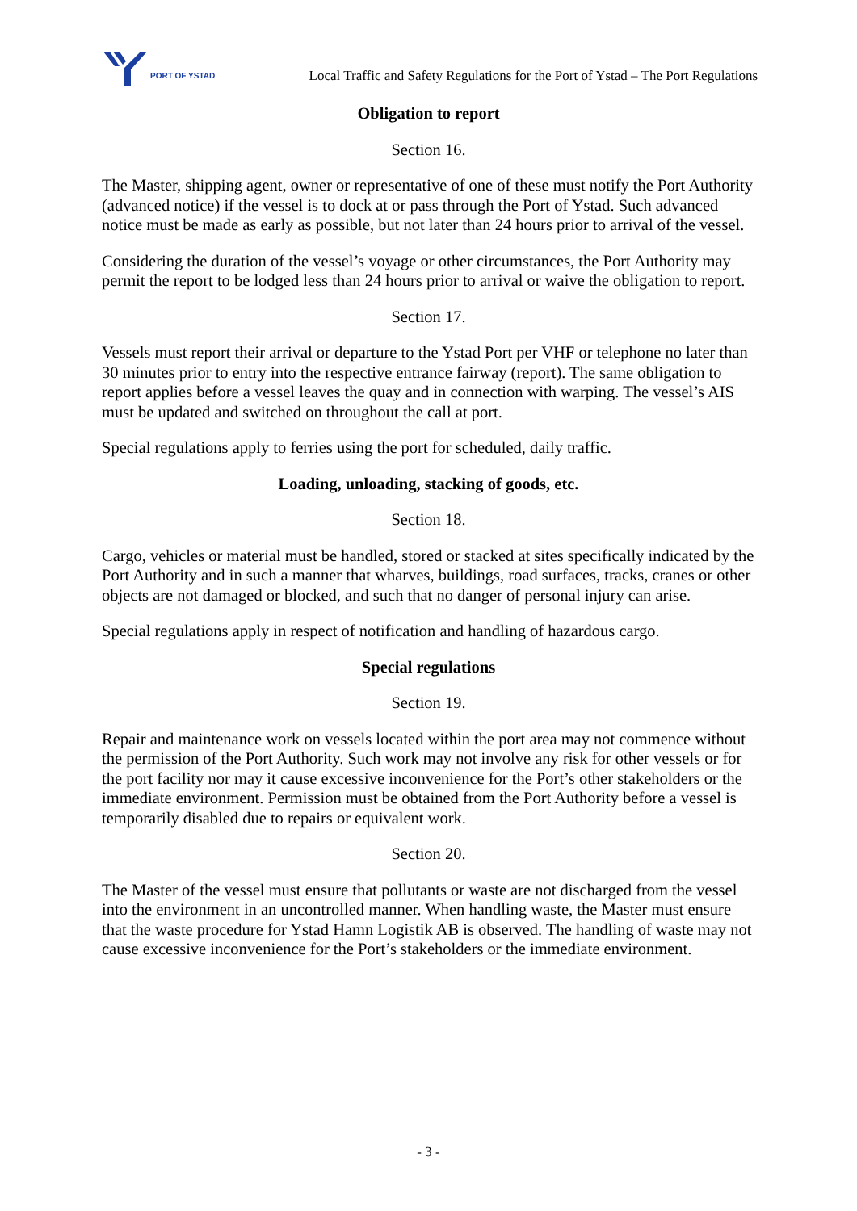PORT OF YSTAD
Local Traffic and Safety Regulations for the Port of Ystad – The Port Regulations
Obligation to report
Section 16.
The Master, shipping agent, owner or representative of one of these must notify the Port Authority (advanced notice) if the vessel is to dock at or pass through the Port of Ystad. Such advanced notice must be made as early as possible, but not later than 24 hours prior to arrival of the vessel.
Considering the duration of the vessel’s voyage or other circumstances, the Port Authority may permit the report to be lodged less than 24 hours prior to arrival or waive the obligation to report.
Section 17.
Vessels must report their arrival or departure to the Ystad Port per VHF or telephone no later than 30 minutes prior to entry into the respective entrance fairway (report). The same obligation to report applies before a vessel leaves the quay and in connection with warping. The vessel’s AIS must be updated and switched on throughout the call at port.
Special regulations apply to ferries using the port for scheduled, daily traffic.
Loading, unloading, stacking of goods, etc.
Section 18.
Cargo, vehicles or material must be handled, stored or stacked at sites specifically indicated by the Port Authority and in such a manner that wharves, buildings, road surfaces, tracks, cranes or other objects are not damaged or blocked, and such that no danger of personal injury can arise.
Special regulations apply in respect of notification and handling of hazardous cargo.
Special regulations
Section 19.
Repair and maintenance work on vessels located within the port area may not commence without the permission of the Port Authority. Such work may not involve any risk for other vessels or for the port facility nor may it cause excessive inconvenience for the Port’s other stakeholders or the immediate environment. Permission must be obtained from the Port Authority before a vessel is temporarily disabled due to repairs or equivalent work.
Section 20.
The Master of the vessel must ensure that pollutants or waste are not discharged from the vessel into the environment in an uncontrolled manner. When handling waste, the Master must ensure that the waste procedure for Ystad Hamn Logistik AB is observed. The handling of waste may not cause excessive inconvenience for the Port’s stakeholders or the immediate environment.
- 3 -